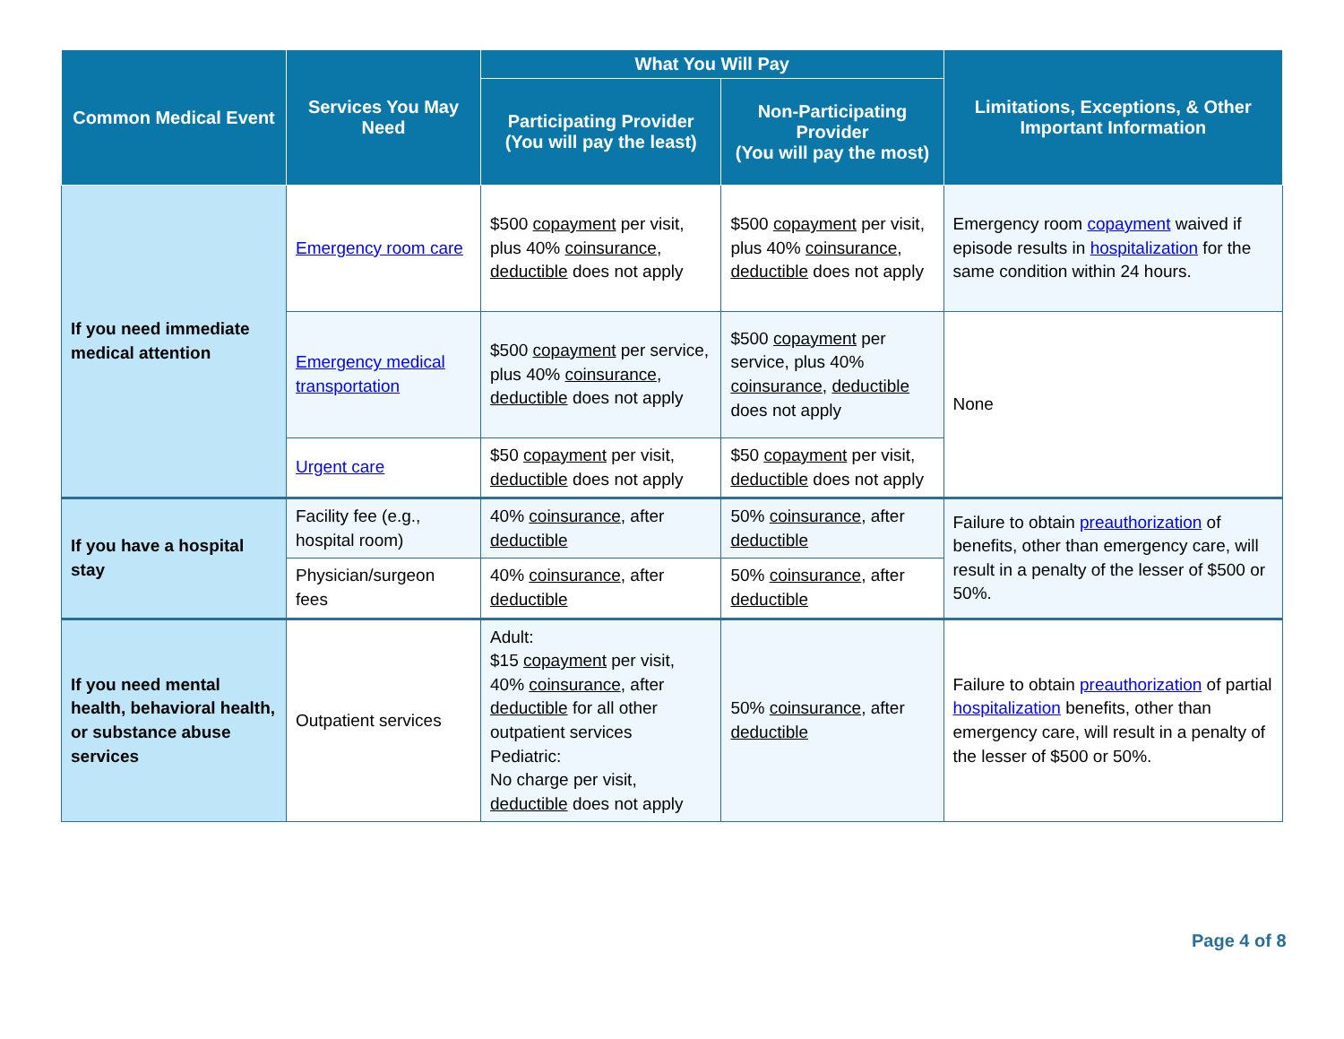| Common Medical Event | Services You May Need | What You Will Pay | | Limitations, Exceptions, & Other Important Information |
| --- | --- | --- | --- | --- |
| | | Participating Provider (You will pay the least) | Non-Participating Provider (You will pay the most) | |
| If you need immediate medical attention | Emergency room care | $500 copayment per visit, plus 40% coinsurance , deductible does not apply | $500 copayment per visit, plus 40% coinsurance , deductible does not apply | Emergency room copayment waived if episode results in hospitalization for the same condition within 24 hours. |
| | Emergency medical transportation | $500 copayment per service, plus 40% coinsurance , deductible does not apply | $500 copayment per service, plus 40% coinsurance , deductible does not apply | None |
| | Urgent care | $50 copayment per visit, deductible does not apply | $50 copayment per visit, deductible does not apply | |
| If you have a hospital stay | Facility fee (e.g., hospital room) | 40% coinsurance , after deductible | 50% coinsurance , after deductible | Failure to obtain preauthorization of benefits, other than emergency care, will result in a penalty of the lesser of $500 or 50%. |
| | Physician/surgeon fees | 40% coinsurance , after deductible | 50% coinsurance , after deductible | |
| If you need mental health, behavioral health, or substance abuse services | Outpatient services | Adult: $15 copayment per visit, 40% coinsurance , after deductible for all other outpatient services Pediatric: No charge per visit, deductible does not apply | 50% coinsurance , after deductible | Failure to obtain preauthorization of partial hospitalization benefits, other than emergency care, will result in a penalty of the lesser of $500 or 50%. |
Page 4 of 8